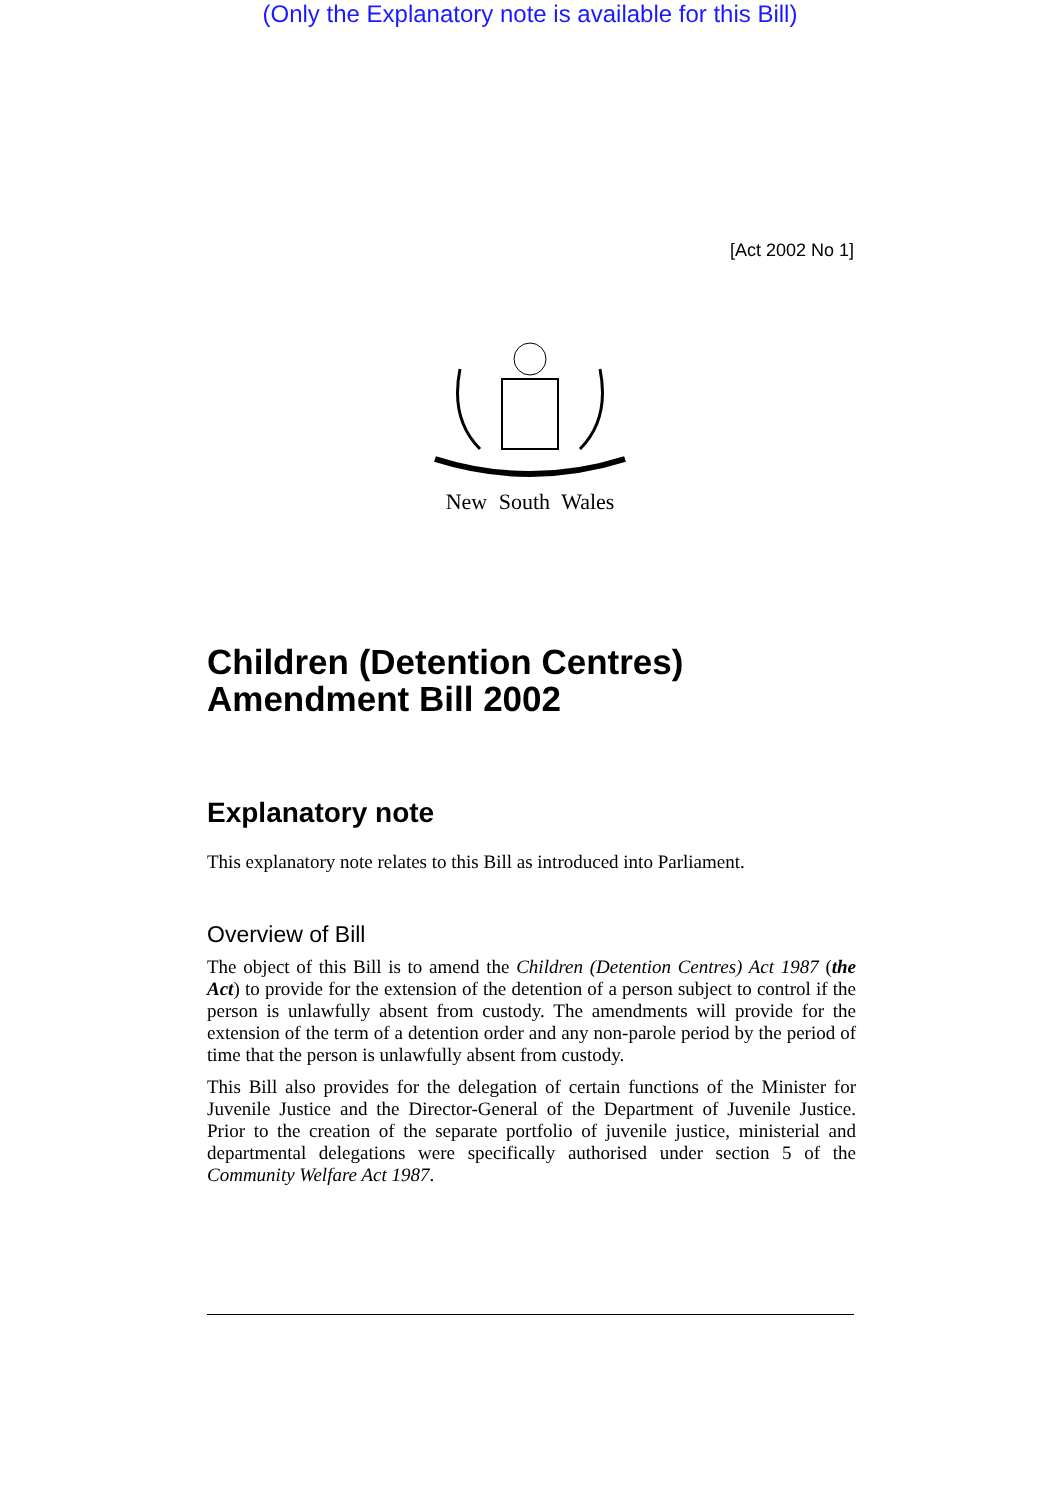(Only the Explanatory note is available for this Bill)
[Act 2002 No 1]
New South Wales
Children (Detention Centres) Amendment Bill 2002
Explanatory note
This explanatory note relates to this Bill as introduced into Parliament.
Overview of Bill
The object of this Bill is to amend the Children (Detention Centres) Act 1987 (the Act) to provide for the extension of the detention of a person subject to control if the person is unlawfully absent from custody. The amendments will provide for the extension of the term of a detention order and any non-parole period by the period of time that the person is unlawfully absent from custody.
This Bill also provides for the delegation of certain functions of the Minister for Juvenile Justice and the Director-General of the Department of Juvenile Justice. Prior to the creation of the separate portfolio of juvenile justice, ministerial and departmental delegations were specifically authorised under section 5 of the Community Welfare Act 1987.